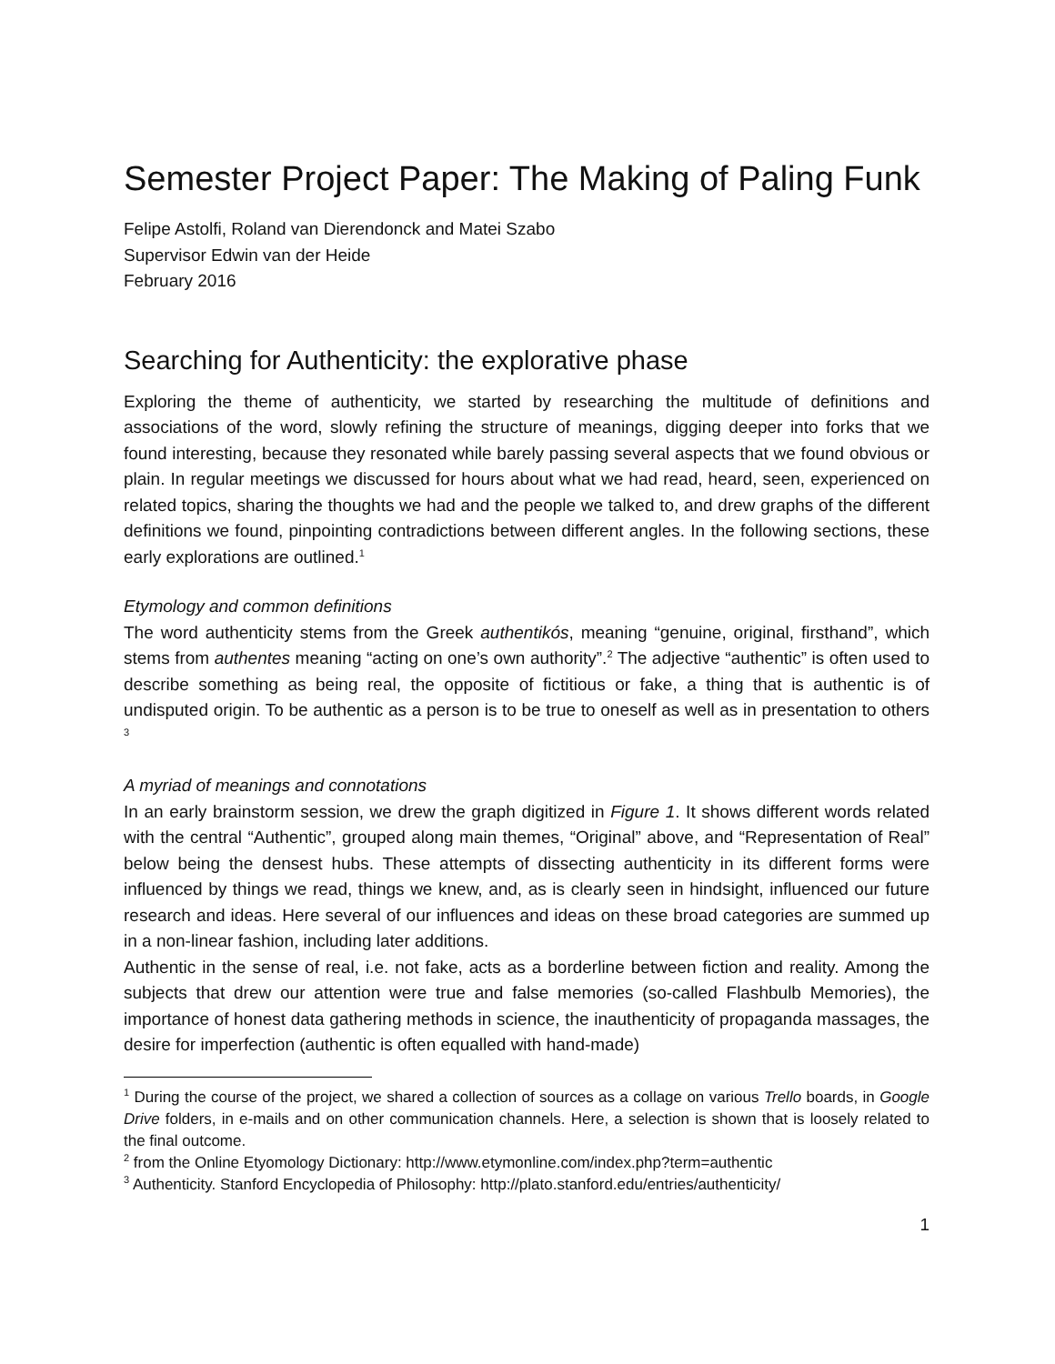Semester Project Paper: The Making of Paling Funk
Felipe Astolfi, Roland van Dierendonck and Matei Szabo
Supervisor Edwin van der Heide
February 2016
Searching for Authenticity: the explorative phase
Exploring the theme of authenticity, we started by researching the multitude of definitions and associations of the word, slowly refining the structure of meanings, digging deeper into forks that we found interesting, because they resonated while barely passing several aspects that we found obvious or plain. In regular meetings we discussed for hours about what we had read, heard, seen, experienced on related topics, sharing the thoughts we had and the people we talked to, and drew graphs of the different definitions we found, pinpointing contradictions between different angles. In the following sections, these early explorations are outlined.<sup>1</sup>
Etymology and common definitions
The word authenticity stems from the Greek authentikós, meaning “genuine, original, firsthand”, which stems from authentes meaning “acting on one’s own authority”.<sup>2</sup> The adjective “authentic” is often used to describe something as being real, the opposite of fictitious or fake, a thing that is authentic is of undisputed origin. To be authentic as a person is to be true to oneself as well as in presentation to others <sup>3</sup>
A myriad of meanings and connotations
In an early brainstorm session, we drew the graph digitized in Figure 1. It shows different words related with the central “Authentic”, grouped along main themes, “Original” above, and “Representation of Real” below being the densest hubs. These attempts of dissecting authenticity in its different forms were influenced by things we read, things we knew, and, as is clearly seen in hindsight, influenced our future research and ideas. Here several of our influences and ideas on these broad categories are summed up in a non-linear fashion, including later additions.
Authentic in the sense of real, i.e. not fake, acts as a borderline between fiction and reality. Among the subjects that drew our attention were true and false memories (so-called Flashbulb Memories), the importance of honest data gathering methods in science, the inauthenticity of propaganda massages, the desire for imperfection (authentic is often equalled with hand-made)
<sup>1</sup> During the course of the project, we shared a collection of sources as a collage on various Trello boards, in Google Drive folders, in e-mails and on other communication channels. Here, a selection is shown that is loosely related to the final outcome.
<sup>2</sup> from the Online Etyomology Dictionary: http://www.etymonline.com/index.php?term=authentic
<sup>3</sup> Authenticity. Stanford Encyclopedia of Philosophy: http://plato.stanford.edu/entries/authenticity/
1